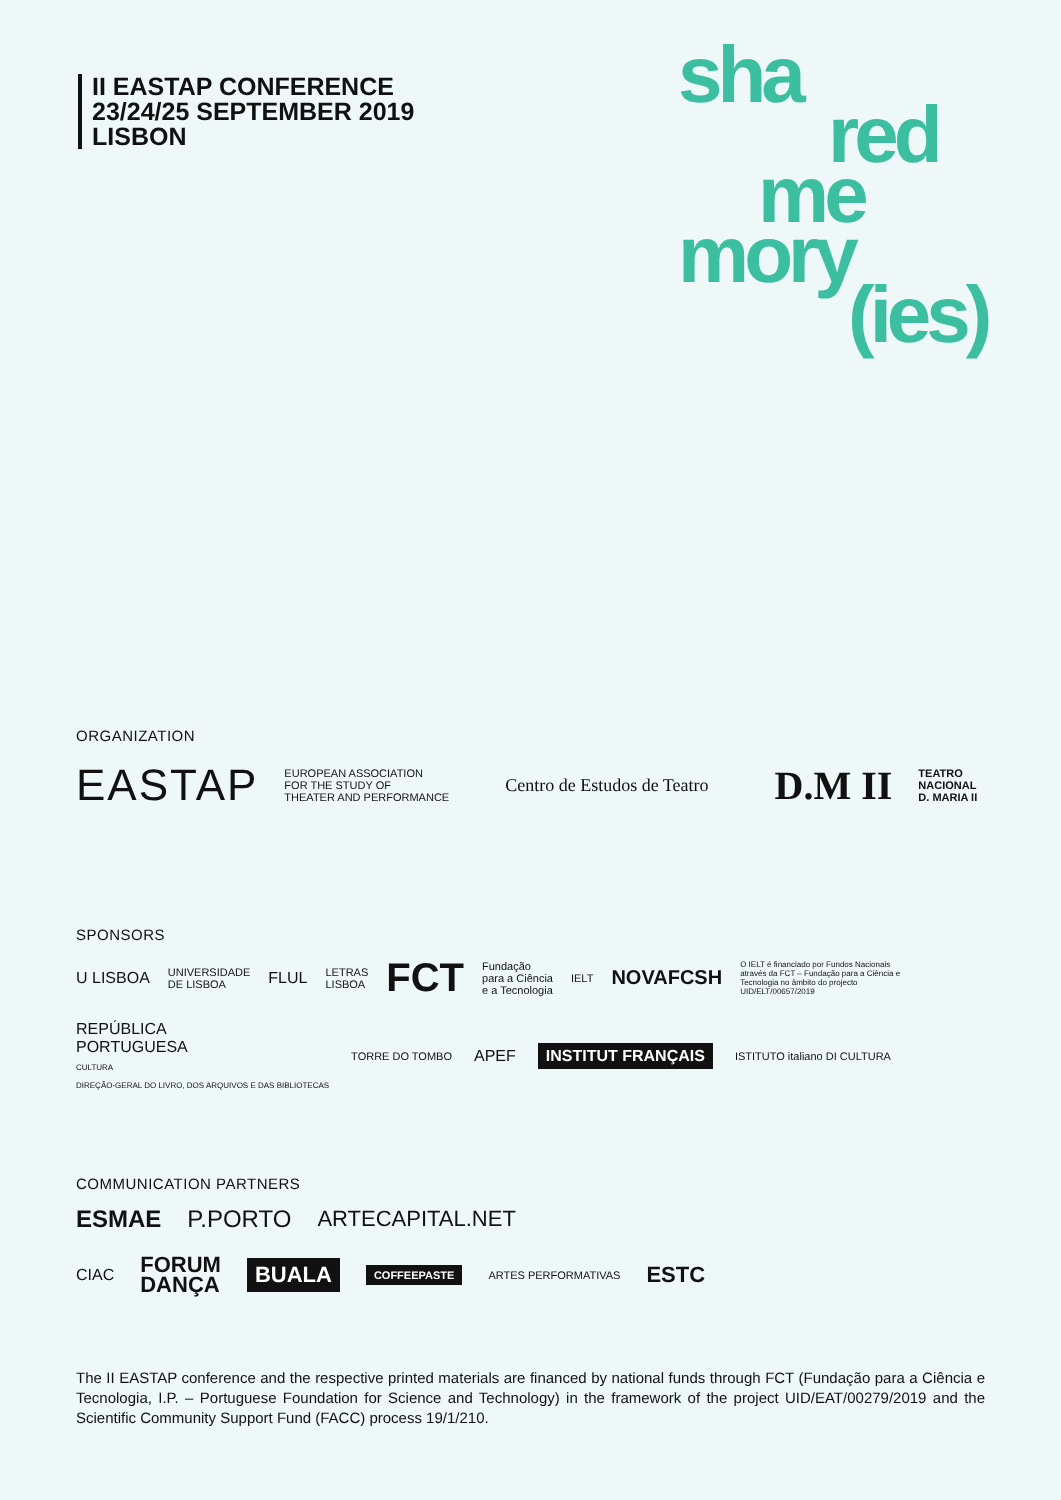II EASTAP CONFERENCE
23/24/25 SEPTEMBER 2019
LISBON
sha
red
me
mory
(ies)
ORGANIZATION
EASTAP EUROPEAN ASSOCIATION
FOR THE STUDY OF
THEATER AND PERFORMANCE Centro de Estudos de Teatro D.M II TEATRO
NACIONAL
D. MARIA II
SPONSORS
U LISBOA UNIVERSIDADE
DE LISBOA FLUL LETRAS
LISBOA FCT Fundação
para a Ciência
e a Tecnologia IELT NOVAFCSH O IELT é financiado por Fundos Nacionais através da FCT – Fundação para a Ciência e Tecnologia no âmbito do projecto UID/ELT/00657/2019
REPÚBLICA
PORTUGUESA
CULTURA
DIREÇÃO-GERAL DO LIVRO, DOS ARQUIVOS E DAS BIBLIOTECAS TORRE DO TOMBO APEF INSTITUT FRANÇAIS ISTITUTO italiano DI CULTURA
COMMUNICATION PARTNERS
ESMAE P.PORTO ARTECAPITAL.NET
CIAC FORUM
DANÇA BUALA COFFEEPASTE ARTES PERFORMATIVAS ESTC
The II EASTAP conference and the respective printed materials are financed by national funds through FCT (Fundação para a Ciência e Tecnologia, I.P. – Portuguese Foundation for Science and Technology) in the framework of the project UID/EAT/00279/2019 and the Scientific Community Support Fund (FACC) process 19/1/210.